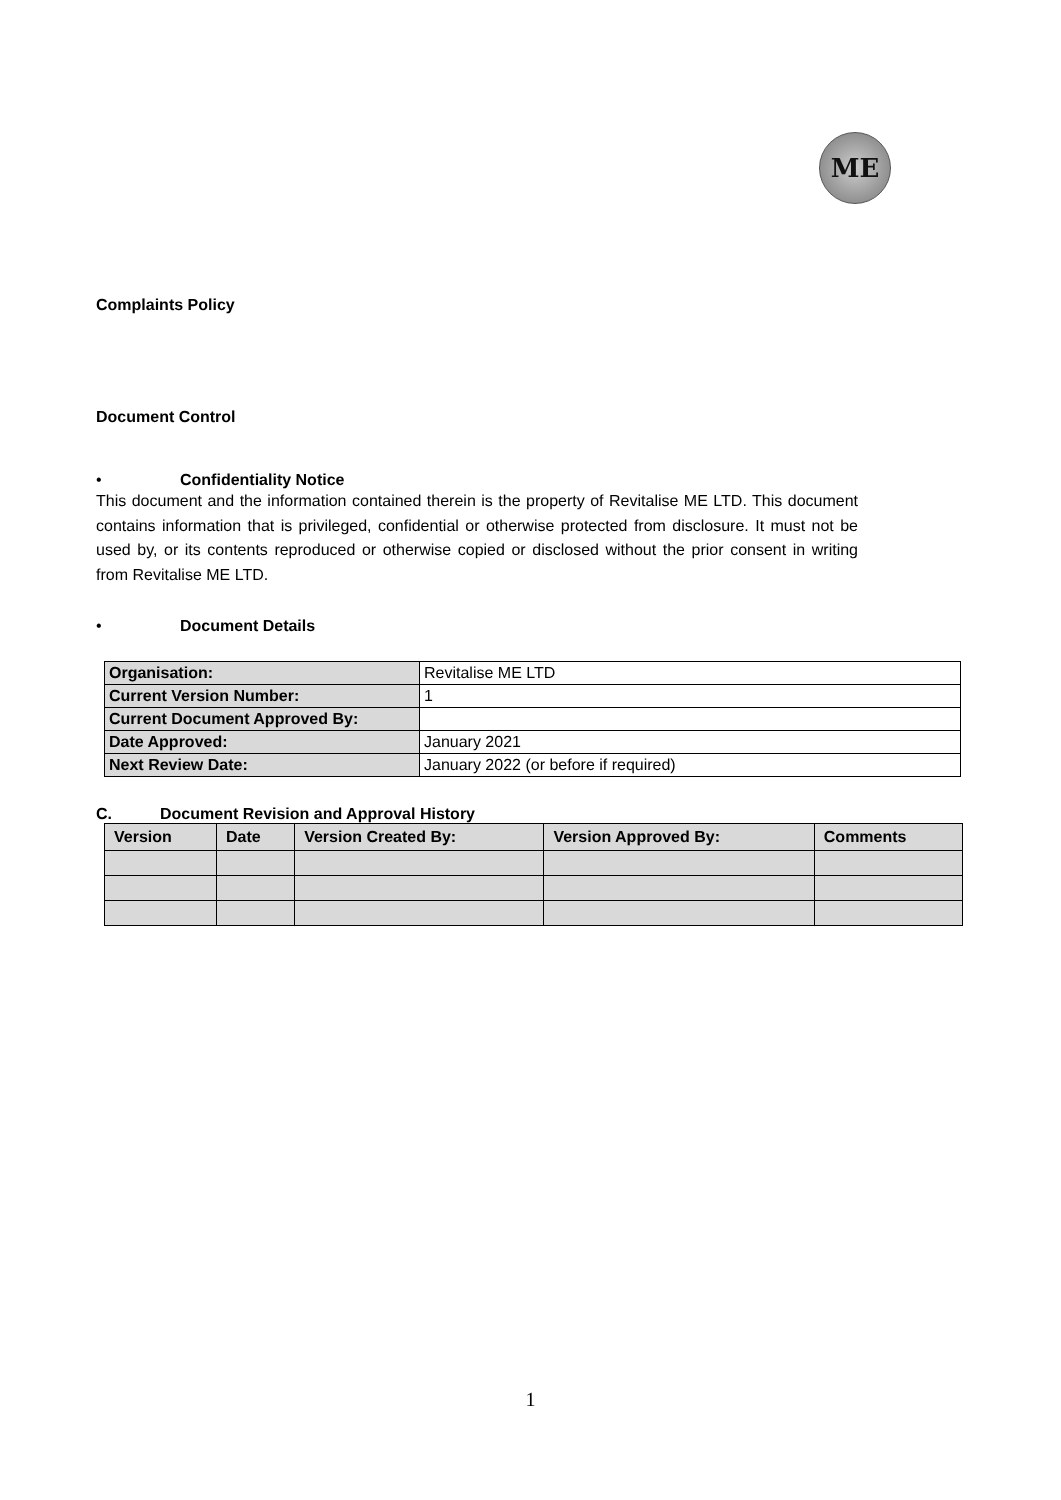ME
Complaints Policy
Document Control
• Confidentiality Notice
This document and the information contained therein is the property of Revitalise ME LTD. This document contains information that is privileged, confidential or otherwise protected from disclosure. It must not be used by, or its contents reproduced or otherwise copied or disclosed without the prior consent in writing from Revitalise ME LTD.
• Document Details
| Organisation: | Revitalise ME LTD |
| Current Version Number: | 1 |
| Current Document Approved By: | |
| Date Approved: | January 2021 |
| Next Review Date: | January 2022 (or before if required) |
C. Document Revision and Approval History
| Version | Date | Version Created By: | Version Approved By: | Comments |
| --- | --- | --- | --- | --- |
1